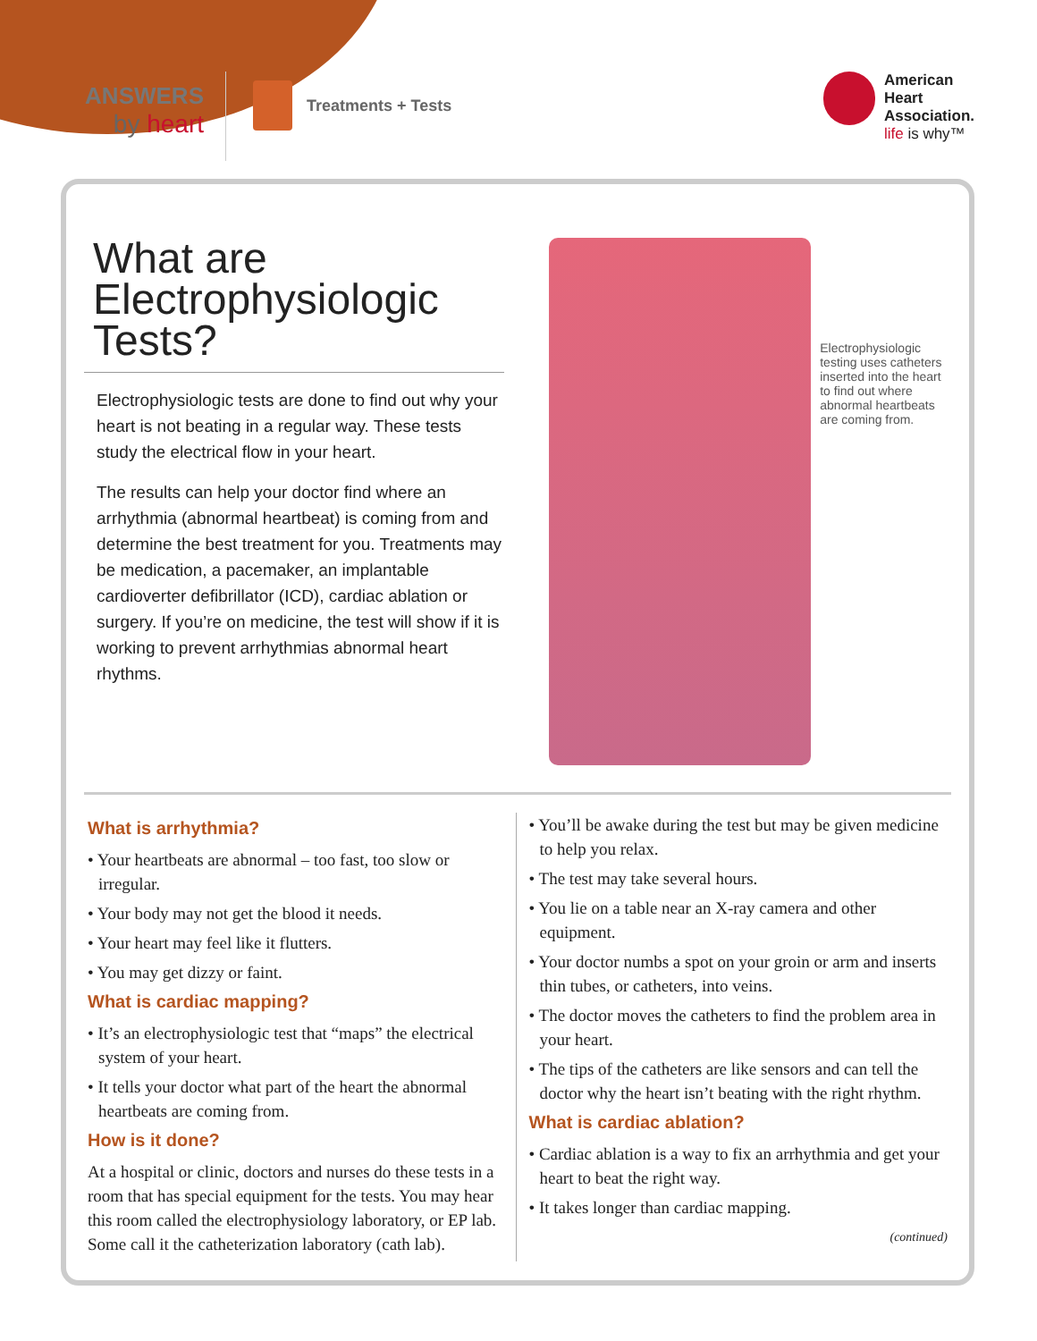ANSWERS
by heart
Treatments + Tests
American
Heart
Association.
life is why™
What are
Electrophysiologic
Tests?
Electrophysiologic tests are done to find out why your heart is not beating in a regular way. These tests study the electrical flow in your heart.
The results can help your doctor find where an arrhythmia (abnormal heartbeat) is coming from and determine the best treatment for you. Treatments may be medication, a pacemaker, an implantable cardioverter defibrillator (ICD), cardiac ablation or surgery. If you’re on medicine, the test will show if it is working to prevent arrhythmias abnormal heart rhythms.
Electrophysiologic testing uses catheters inserted into the heart to find out where abnormal heartbeats are coming from.
What is arrhythmia?
• Your heartbeats are abnormal – too fast, too slow or irregular.
• Your body may not get the blood it needs.
• Your heart may feel like it flutters.
• You may get dizzy or faint.
What is cardiac mapping?
• It’s an electrophysiologic test that “maps” the electrical system of your heart.
• It tells your doctor what part of the heart the abnormal heartbeats are coming from.
How is it done?
At a hospital or clinic, doctors and nurses do these tests in a room that has special equipment for the tests. You may hear this room called the electrophysiology laboratory, or EP lab. Some call it the catheterization laboratory (cath lab).
• You’ll be awake during the test but may be given medicine to help you relax.
• The test may take several hours.
• You lie on a table near an X-ray camera and other equipment.
• Your doctor numbs a spot on your groin or arm and inserts thin tubes, or catheters, into veins.
• The doctor moves the catheters to find the problem area in your heart.
• The tips of the catheters are like sensors and can tell the doctor why the heart isn’t beating with the right rhythm.
What is cardiac ablation?
• Cardiac ablation is a way to fix an arrhythmia and get your heart to beat the right way.
• It takes longer than cardiac mapping.
(continued)